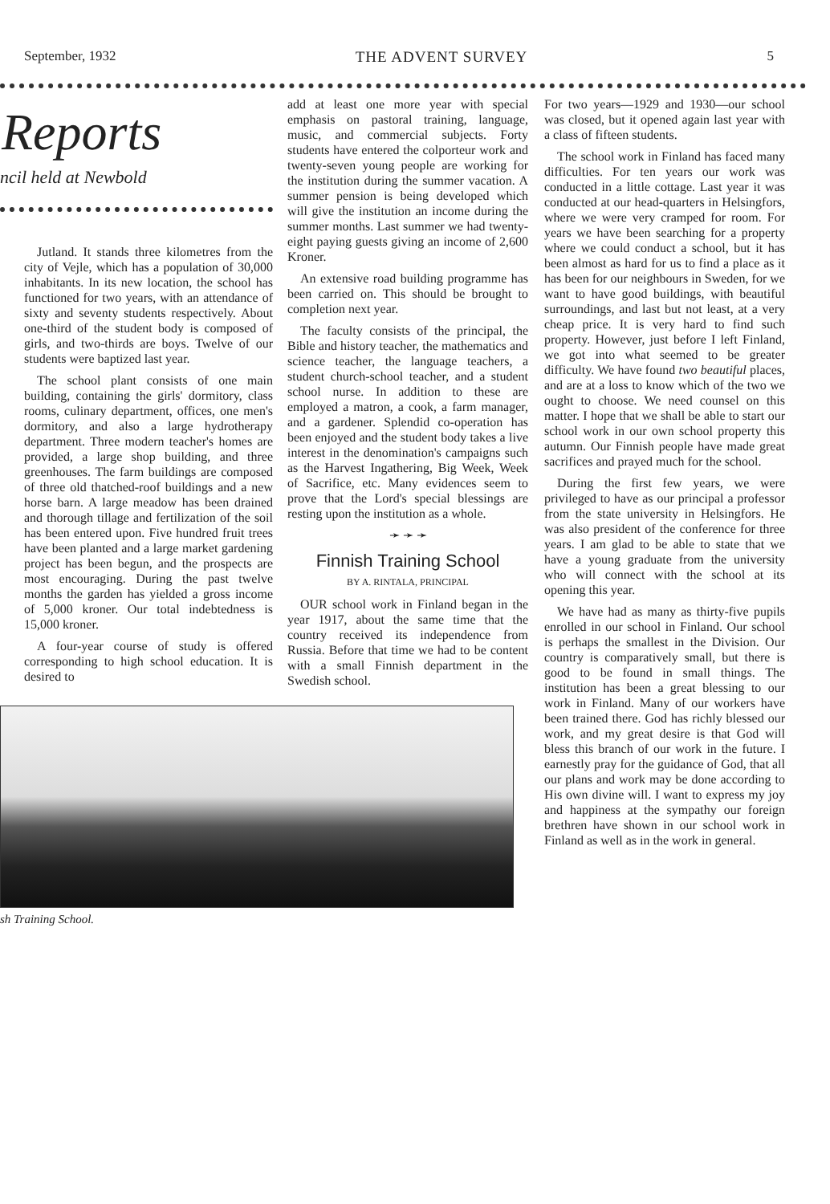September, 1932 THE ADVENT SURVEY 5
Reports
ncil held at Newbold
Jutland. It stands three kilometres from the city of Vejle, which has a population of 30,000 inhabitants. In its new location, the school has functioned for two years, with an attendance of sixty and seventy students respectively. About one-third of the student body is composed of girls, and two-thirds are boys. Twelve of our students were baptized last year.
The school plant consists of one main building, containing the girls' dormitory, class rooms, culinary department, offices, one men's dormitory, and also a large hydrotherapy department. Three modern teacher's homes are provided, a large shop building, and three greenhouses. The farm buildings are composed of three old thatched-roof buildings and a new horse barn. A large meadow has been drained and thorough tillage and fertilization of the soil has been entered upon. Five hundred fruit trees have been planted and a large market gardening project has been begun, and the prospects are most encouraging. During the past twelve months the garden has yielded a gross income of 5,000 kroner. Our total indebtedness is 15,000 kroner.
A four-year course of study is offered corresponding to high school education. It is desired to
add at least one more year with special emphasis on pastoral training, language, music, and commercial subjects. Forty students have entered the colporteur work and twenty-seven young people are working for the institution during the summer vacation. A summer pension is being developed which will give the institution an income during the summer months. Last summer we had twenty-eight paying guests giving an income of 2,600 Kroner.
An extensive road building programme has been carried on. This should be brought to completion next year.
The faculty consists of the principal, the Bible and history teacher, the mathematics and science teacher, the language teachers, a student church-school teacher, and a student school nurse. In addition to these are employed a matron, a cook, a farm manager, and a gardener. Splendid co-operation has been enjoyed and the student body takes a live interest in the denomination's campaigns such as the Harvest Ingathering, Big Week, Week of Sacrifice, etc. Many evidences seem to prove that the Lord's special blessings are resting upon the institution as a whole.
➛ ➛ ➛
Finnish Training School
BY A. RINTALA, PRINCIPAL
OUR school work in Finland began in the year 1917, about the same time that the country received its independence from Russia. Before that time we had to be content with a small Finnish department in the Swedish school.
sh Training School.
For two years—1929 and 1930—our school was closed, but it opened again last year with a class of fifteen students.
The school work in Finland has faced many difficulties. For ten years our work was conducted in a little cottage. Last year it was conducted at our head-quarters in Helsingfors, where we were very cramped for room. For years we have been searching for a property where we could conduct a school, but it has been almost as hard for us to find a place as it has been for our neighbours in Sweden, for we want to have good buildings, with beautiful surroundings, and last but not least, at a very cheap price. It is very hard to find such property. However, just before I left Finland, we got into what seemed to be greater difficulty. We have found two beautiful places, and are at a loss to know which of the two we ought to choose. We need counsel on this matter. I hope that we shall be able to start our school work in our own school property this autumn. Our Finnish people have made great sacrifices and prayed much for the school.
During the first few years, we were privileged to have as our principal a professor from the state university in Helsingfors. He was also president of the conference for three years. I am glad to be able to state that we have a young graduate from the university who will connect with the school at its opening this year.
We have had as many as thirty-five pupils enrolled in our school in Finland. Our school is perhaps the smallest in the Division. Our country is comparatively small, but there is good to be found in small things. The institution has been a great blessing to our work in Finland. Many of our workers have been trained there. God has richly blessed our work, and my great desire is that God will bless this branch of our work in the future. I earnestly pray for the guidance of God, that all our plans and work may be done according to His own divine will. I want to express my joy and happiness at the sympathy our foreign brethren have shown in our school work in Finland as well as in the work in general.